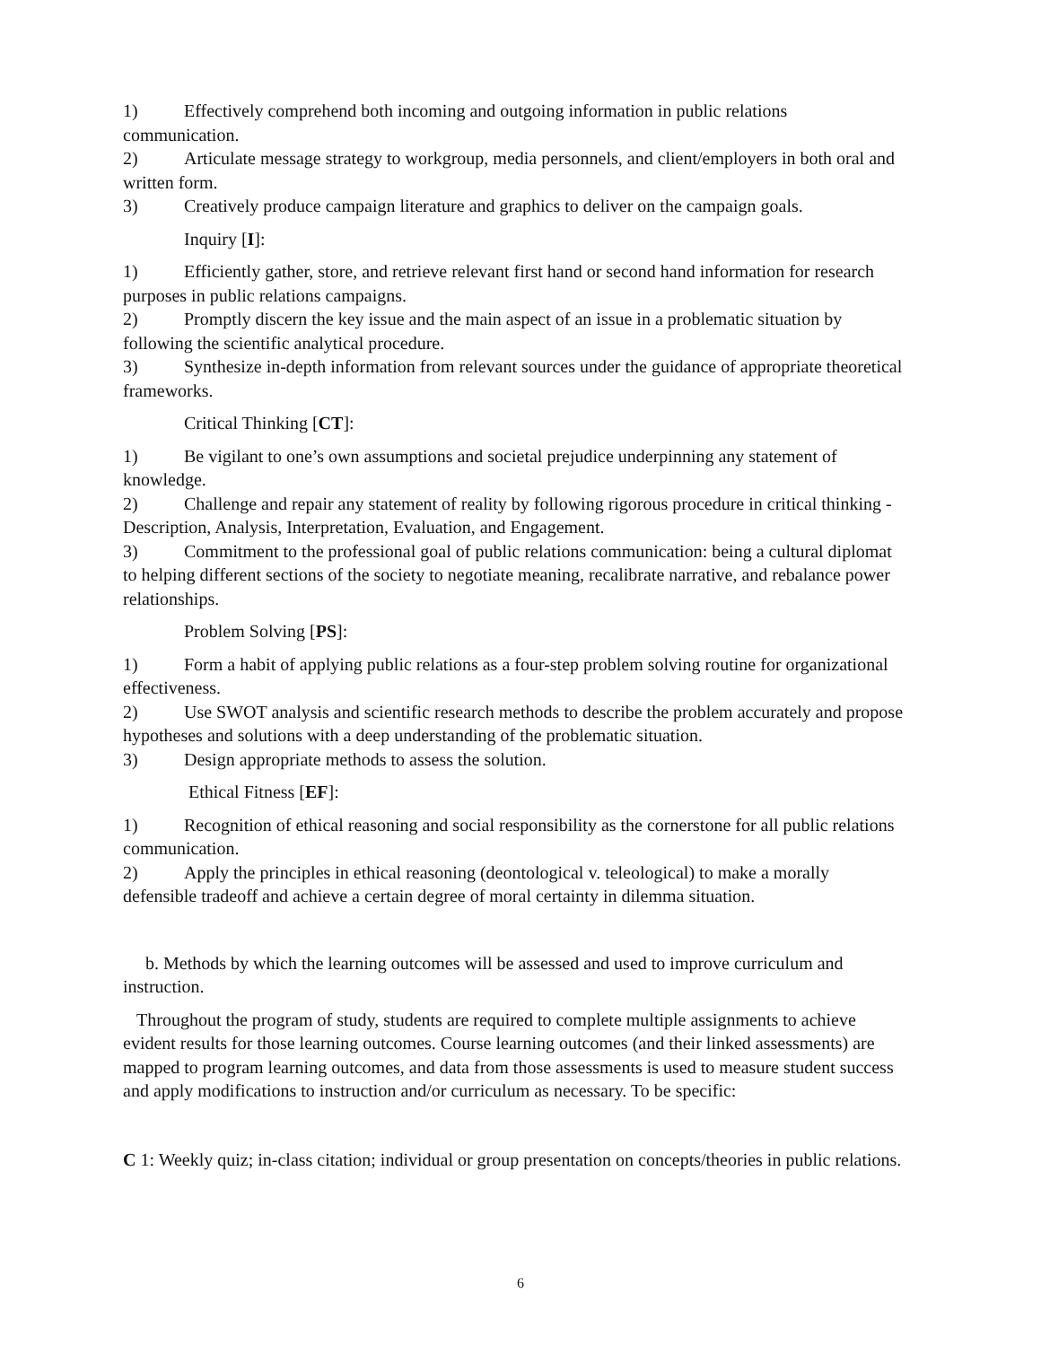1) Effectively comprehend both incoming and outgoing information in public relations communication.
2) Articulate message strategy to workgroup, media personnels, and client/employers in both oral and written form.
3) Creatively produce campaign literature and graphics to deliver on the campaign goals.
Inquiry [I]:
1) Efficiently gather, store, and retrieve relevant first hand or second hand information for research purposes in public relations campaigns.
2) Promptly discern the key issue and the main aspect of an issue in a problematic situation by following the scientific analytical procedure.
3) Synthesize in-depth information from relevant sources under the guidance of appropriate theoretical frameworks.
Critical Thinking [CT]:
1) Be vigilant to one’s own assumptions and societal prejudice underpinning any statement of knowledge.
2) Challenge and repair any statement of reality by following rigorous procedure in critical thinking - Description, Analysis, Interpretation, Evaluation, and Engagement.
3) Commitment to the professional goal of public relations communication: being a cultural diplomat to helping different sections of the society to negotiate meaning, recalibrate narrative, and rebalance power relationships.
Problem Solving [PS]:
1) Form a habit of applying public relations as a four-step problem solving routine for organizational effectiveness.
2) Use SWOT analysis and scientific research methods to describe the problem accurately and propose hypotheses and solutions with a deep understanding of the problematic situation.
3) Design appropriate methods to assess the solution.
Ethical Fitness [EF]:
1) Recognition of ethical reasoning and social responsibility as the cornerstone for all public relations communication.
2) Apply the principles in ethical reasoning (deontological v. teleological) to make a morally defensible tradeoff and achieve a certain degree of moral certainty in dilemma situation.
b. Methods by which the learning outcomes will be assessed and used to improve curriculum and instruction.
Throughout the program of study, students are required to complete multiple assignments to achieve evident results for those learning outcomes. Course learning outcomes (and their linked assessments) are mapped to program learning outcomes, and data from those assessments is used to measure student success and apply modifications to instruction and/or curriculum as necessary. To be specific:
C 1: Weekly quiz; in-class citation; individual or group presentation on concepts/theories in public relations.
6